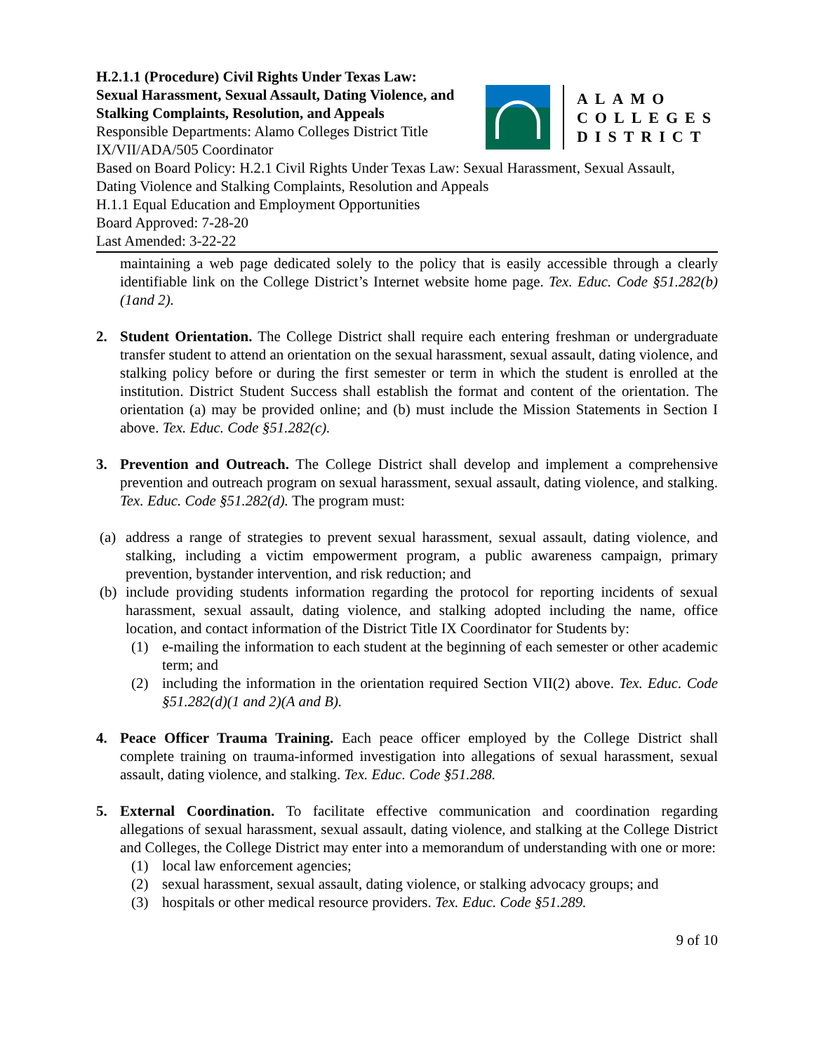H.2.1.1 (Procedure) Civil Rights Under Texas Law: Sexual Harassment, Sexual Assault, Dating Violence, and Stalking Complaints, Resolution, and Appeals
Responsible Departments: Alamo Colleges District Title IX/VII/ADA/505 Coordinator
ALAMO
COLLEGES
DISTRICT
Based on Board Policy: H.2.1 Civil Rights Under Texas Law: Sexual Harassment, Sexual Assault, Dating Violence and Stalking Complaints, Resolution and Appeals
H.1.1 Equal Education and Employment Opportunities
Board Approved: 7-28-20
Last Amended: 3-22-22
maintaining a web page dedicated solely to the policy that is easily accessible through a clearly identifiable link on the College District’s Internet website home page. Tex. Educ. Code §51.282(b)(1and 2).
2. Student Orientation. The College District shall require each entering freshman or undergraduate transfer student to attend an orientation on the sexual harassment, sexual assault, dating violence, and stalking policy before or during the first semester or term in which the student is enrolled at the institution. District Student Success shall establish the format and content of the orientation. The orientation (a) may be provided online; and (b) must include the Mission Statements in Section I above. Tex. Educ. Code §51.282(c).
3. Prevention and Outreach. The College District shall develop and implement a comprehensive prevention and outreach program on sexual harassment, sexual assault, dating violence, and stalking. Tex. Educ. Code §51.282(d). The program must:
(a)
address a range of strategies to prevent sexual harassment, sexual assault, dating violence, and stalking, including a victim empowerment program, a public awareness campaign, primary prevention, bystander intervention, and risk reduction; and
(b)
include providing students information regarding the protocol for reporting incidents of sexual harassment, sexual assault, dating violence, and stalking adopted including the name, office location, and contact information of the District Title IX Coordinator for Students by:
(1) e-mailing the information to each student at the beginning of each semester or other academic term; and
(2) including the information in the orientation required Section VII(2) above. Tex. Educ. Code §51.282(d)(1 and 2)(A and B).
4. Peace Officer Trauma Training. Each peace officer employed by the College District shall complete training on trauma-informed investigation into allegations of sexual harassment, sexual assault, dating violence, and stalking. Tex. Educ. Code §51.288.
5. External Coordination. To facilitate effective communication and coordination regarding allegations of sexual harassment, sexual assault, dating violence, and stalking at the College District and Colleges, the College District may enter into a memorandum of understanding with one or more:
(1) local law enforcement agencies;
(2) sexual harassment, sexual assault, dating violence, or stalking advocacy groups; and
(3) hospitals or other medical resource providers. Tex. Educ. Code §51.289.
9 of 10